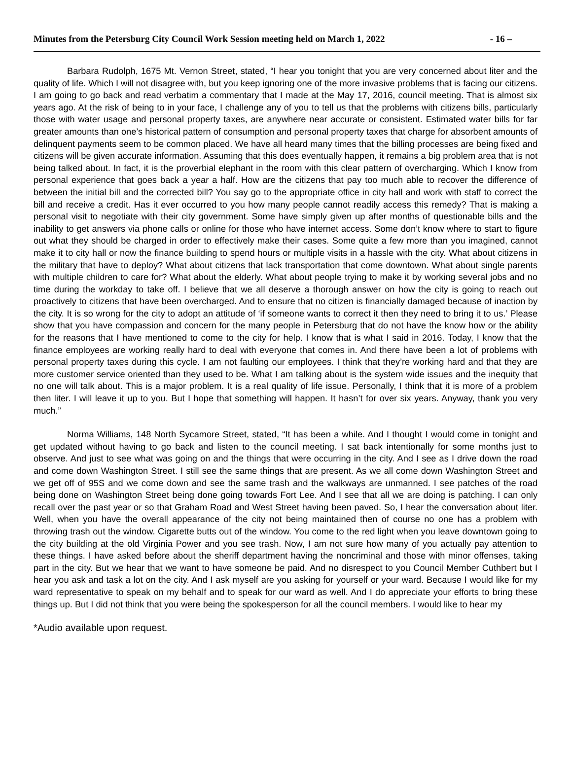Minutes from the Petersburg City Council Work Session meeting held on March 1, 2022 - 16 –
Barbara Rudolph, 1675 Mt. Vernon Street, stated, “I hear you tonight that you are very concerned about liter and the quality of life. Which I will not disagree with, but you keep ignoring one of the more invasive problems that is facing our citizens. I am going to go back and read verbatim a commentary that I made at the May 17, 2016, council meeting. That is almost six years ago. At the risk of being to in your face, I challenge any of you to tell us that the problems with citizens bills, particularly those with water usage and personal property taxes, are anywhere near accurate or consistent. Estimated water bills for far greater amounts than one’s historical pattern of consumption and personal property taxes that charge for absorbent amounts of delinquent payments seem to be common placed. We have all heard many times that the billing processes are being fixed and citizens will be given accurate information. Assuming that this does eventually happen, it remains a big problem area that is not being talked about. In fact, it is the proverbial elephant in the room with this clear pattern of overcharging. Which I know from personal experience that goes back a year a half. How are the citizens that pay too much able to recover the difference of between the initial bill and the corrected bill? You say go to the appropriate office in city hall and work with staff to correct the bill and receive a credit. Has it ever occurred to you how many people cannot readily access this remedy? That is making a personal visit to negotiate with their city government. Some have simply given up after months of questionable bills and the inability to get answers via phone calls or online for those who have internet access. Some don’t know where to start to figure out what they should be charged in order to effectively make their cases. Some quite a few more than you imagined, cannot make it to city hall or now the finance building to spend hours or multiple visits in a hassle with the city. What about citizens in the military that have to deploy? What about citizens that lack transportation that come downtown. What about single parents with multiple children to care for? What about the elderly. What about people trying to make it by working several jobs and no time during the workday to take off. I believe that we all deserve a thorough answer on how the city is going to reach out proactively to citizens that have been overcharged. And to ensure that no citizen is financially damaged because of inaction by the city. It is so wrong for the city to adopt an attitude of ‘if someone wants to correct it then they need to bring it to us.’ Please show that you have compassion and concern for the many people in Petersburg that do not have the know how or the ability for the reasons that I have mentioned to come to the city for help. I know that is what I said in 2016. Today, I know that the finance employees are working really hard to deal with everyone that comes in. And there have been a lot of problems with personal property taxes during this cycle. I am not faulting our employees. I think that they’re working hard and that they are more customer service oriented than they used to be. What I am talking about is the system wide issues and the inequity that no one will talk about. This is a major problem. It is a real quality of life issue. Personally, I think that it is more of a problem then liter. I will leave it up to you. But I hope that something will happen. It hasn’t for over six years. Anyway, thank you very much.”
Norma Williams, 148 North Sycamore Street, stated, “It has been a while. And I thought I would come in tonight and get updated without having to go back and listen to the council meeting. I sat back intentionally for some months just to observe. And just to see what was going on and the things that were occurring in the city. And I see as I drive down the road and come down Washington Street. I still see the same things that are present. As we all come down Washington Street and we get off of 95S and we come down and see the same trash and the walkways are unmanned. I see patches of the road being done on Washington Street being done going towards Fort Lee. And I see that all we are doing is patching. I can only recall over the past year or so that Graham Road and West Street having been paved. So, I hear the conversation about liter. Well, when you have the overall appearance of the city not being maintained then of course no one has a problem with throwing trash out the window. Cigarette butts out of the window. You come to the red light when you leave downtown going to the city building at the old Virginia Power and you see trash. Now, I am not sure how many of you actually pay attention to these things. I have asked before about the sheriff department having the noncriminal and those with minor offenses, taking part in the city. But we hear that we want to have someone be paid. And no disrespect to you Council Member Cuthbert but I hear you ask and task a lot on the city. And I ask myself are you asking for yourself or your ward. Because I would like for my ward representative to speak on my behalf and to speak for our ward as well. And I do appreciate your efforts to bring these things up. But I did not think that you were being the spokesperson for all the council members. I would like to hear my
*Audio available upon request.